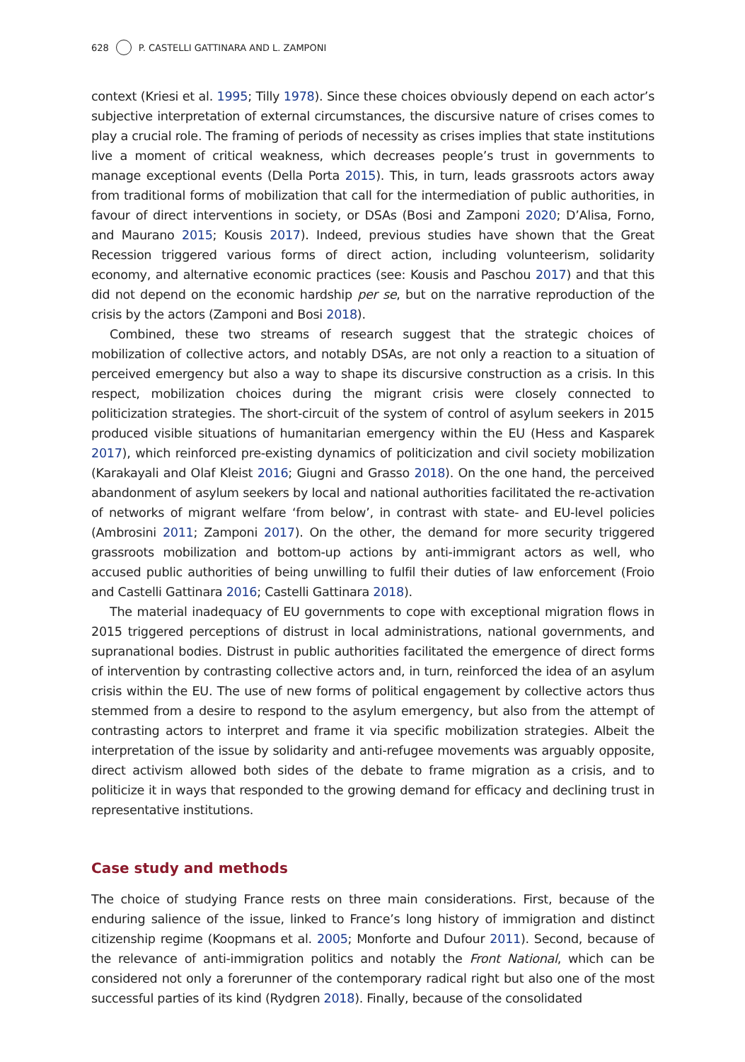628 P. CASTELLI GATTINARA AND L. ZAMPONI
context (Kriesi et al. 1995; Tilly 1978). Since these choices obviously depend on each actor’s subjective interpretation of external circumstances, the discursive nature of crises comes to play a crucial role. The framing of periods of necessity as crises implies that state institutions live a moment of critical weakness, which decreases people’s trust in governments to manage exceptional events (Della Porta 2015). This, in turn, leads grassroots actors away from traditional forms of mobilization that call for the intermediation of public authorities, in favour of direct interventions in society, or DSAs (Bosi and Zamponi 2020; D’Alisa, Forno, and Maurano 2015; Kousis 2017). Indeed, previous studies have shown that the Great Recession triggered various forms of direct action, including volunteerism, solidarity economy, and alternative economic practices (see: Kousis and Paschou 2017) and that this did not depend on the economic hardship per se, but on the narrative reproduction of the crisis by the actors (Zamponi and Bosi 2018).
Combined, these two streams of research suggest that the strategic choices of mobilization of collective actors, and notably DSAs, are not only a reaction to a situation of perceived emergency but also a way to shape its discursive construction as a crisis. In this respect, mobilization choices during the migrant crisis were closely connected to politicization strategies. The short-circuit of the system of control of asylum seekers in 2015 produced visible situations of humanitarian emergency within the EU (Hess and Kasparek 2017), which reinforced pre-existing dynamics of politicization and civil society mobilization (Karakayali and Olaf Kleist 2016; Giugni and Grasso 2018). On the one hand, the perceived abandonment of asylum seekers by local and national authorities facilitated the re-activation of networks of migrant welfare ‘from below’, in contrast with state- and EU-level policies (Ambrosini 2011; Zamponi 2017). On the other, the demand for more security triggered grassroots mobilization and bottom-up actions by anti-immigrant actors as well, who accused public authorities of being unwilling to fulfil their duties of law enforcement (Froio and Castelli Gattinara 2016; Castelli Gattinara 2018).
The material inadequacy of EU governments to cope with exceptional migration flows in 2015 triggered perceptions of distrust in local administrations, national governments, and supranational bodies. Distrust in public authorities facilitated the emergence of direct forms of intervention by contrasting collective actors and, in turn, reinforced the idea of an asylum crisis within the EU. The use of new forms of political engagement by collective actors thus stemmed from a desire to respond to the asylum emergency, but also from the attempt of contrasting actors to interpret and frame it via specific mobilization strategies. Albeit the interpretation of the issue by solidarity and anti-refugee movements was arguably opposite, direct activism allowed both sides of the debate to frame migration as a crisis, and to politicize it in ways that responded to the growing demand for efficacy and declining trust in representative institutions.
Case study and methods
The choice of studying France rests on three main considerations. First, because of the enduring salience of the issue, linked to France’s long history of immigration and distinct citizenship regime (Koopmans et al. 2005; Monforte and Dufour 2011). Second, because of the relevance of anti-immigration politics and notably the Front National, which can be considered not only a forerunner of the contemporary radical right but also one of the most successful parties of its kind (Rydgren 2018). Finally, because of the consolidated